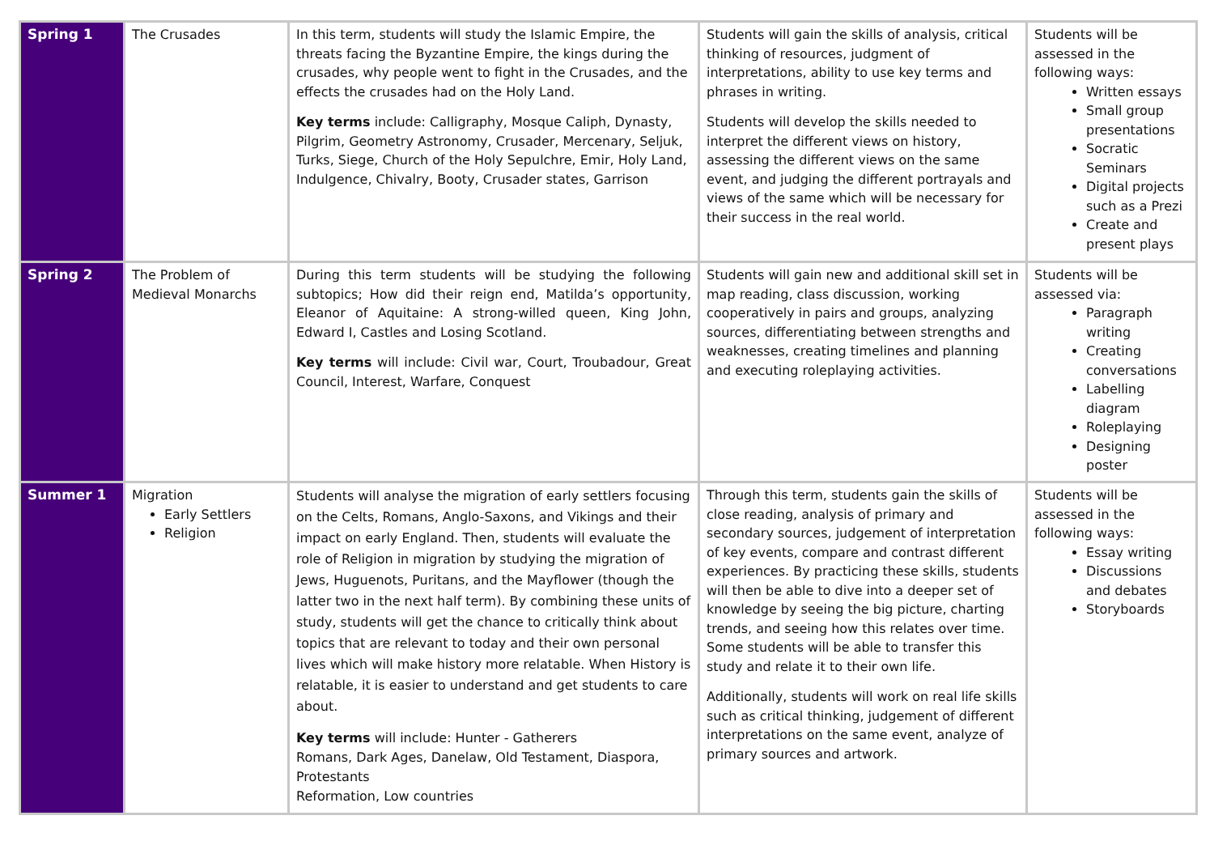| Spring 1 | The Crusades | In this term, students will study the Islamic Empire, the threats facing the Byzantine Empire, the kings during the crusades, why people went to fight in the Crusades, and the effects the crusades had on the Holy Land. Key terms include: Calligraphy, Mosque Caliph, Dynasty, Pilgrim, Geometry Astronomy, Crusader, Mercenary, Seljuk, Turks, Siege, Church of the Holy Sepulchre, Emir, Holy Land, Indulgence, Chivalry, Booty, Crusader states, Garrison | Students will gain the skills of analysis, critical thinking of resources, judgment of interpretations, ability to use key terms and phrases in writing. Students will develop the skills needed to interpret the different views on history, assessing the different views on the same event, and judging the different portrayals and views of the same which will be necessary for their success in the real world. | Students will be assessed in the following ways: Written essays Small group presentations Socratic Seminars Digital projects such as a Prezi Create and present plays |
| Spring 2 | The Problem of Medieval Monarchs | During this term students will be studying the following subtopics; How did their reign end, Matilda’s opportunity, Eleanor of Aquitaine: A strong-willed queen, King John, Edward I, Castles and Losing Scotland. Key terms will include: Civil war, Court, Troubadour, Great Council, Interest, Warfare, Conquest | Students will gain new and additional skill set in map reading, class discussion, working cooperatively in pairs and groups, analyzing sources, differentiating between strengths and weaknesses, creating timelines and planning and executing roleplaying activities. | Students will be assessed via: Paragraph writing Creating conversations Labelling diagram Roleplaying Designing poster |
| Summer 1 | Migration Early Settlers Religion | Students will analyse the migration of early settlers focusing on the Celts, Romans, Anglo-Saxons, and Vikings and their impact on early England. Then, students will evaluate the role of Religion in migration by studying the migration of Jews, Huguenots, Puritans, and the Mayflower (though the latter two in the next half term). By combining these units of study, students will get the chance to critically think about topics that are relevant to today and their own personal lives which will make history more relatable. When History is relatable, it is easier to understand and get students to care about. Key terms will include: Hunter - Gatherers Romans, Dark Ages, Danelaw, Old Testament, Diaspora, Protestants Reformation, Low countries | Through this term, students gain the skills of close reading, analysis of primary and secondary sources, judgement of interpretation of key events, compare and contrast different experiences. By practicing these skills, students will then be able to dive into a deeper set of knowledge by seeing the big picture, charting trends, and seeing how this relates over time. Some students will be able to transfer this study and relate it to their own life. Additionally, students will work on real life skills such as critical thinking, judgement of different interpretations on the same event, analyze of primary sources and artwork. | Students will be assessed in the following ways: Essay writing Discussions and debates Storyboards |